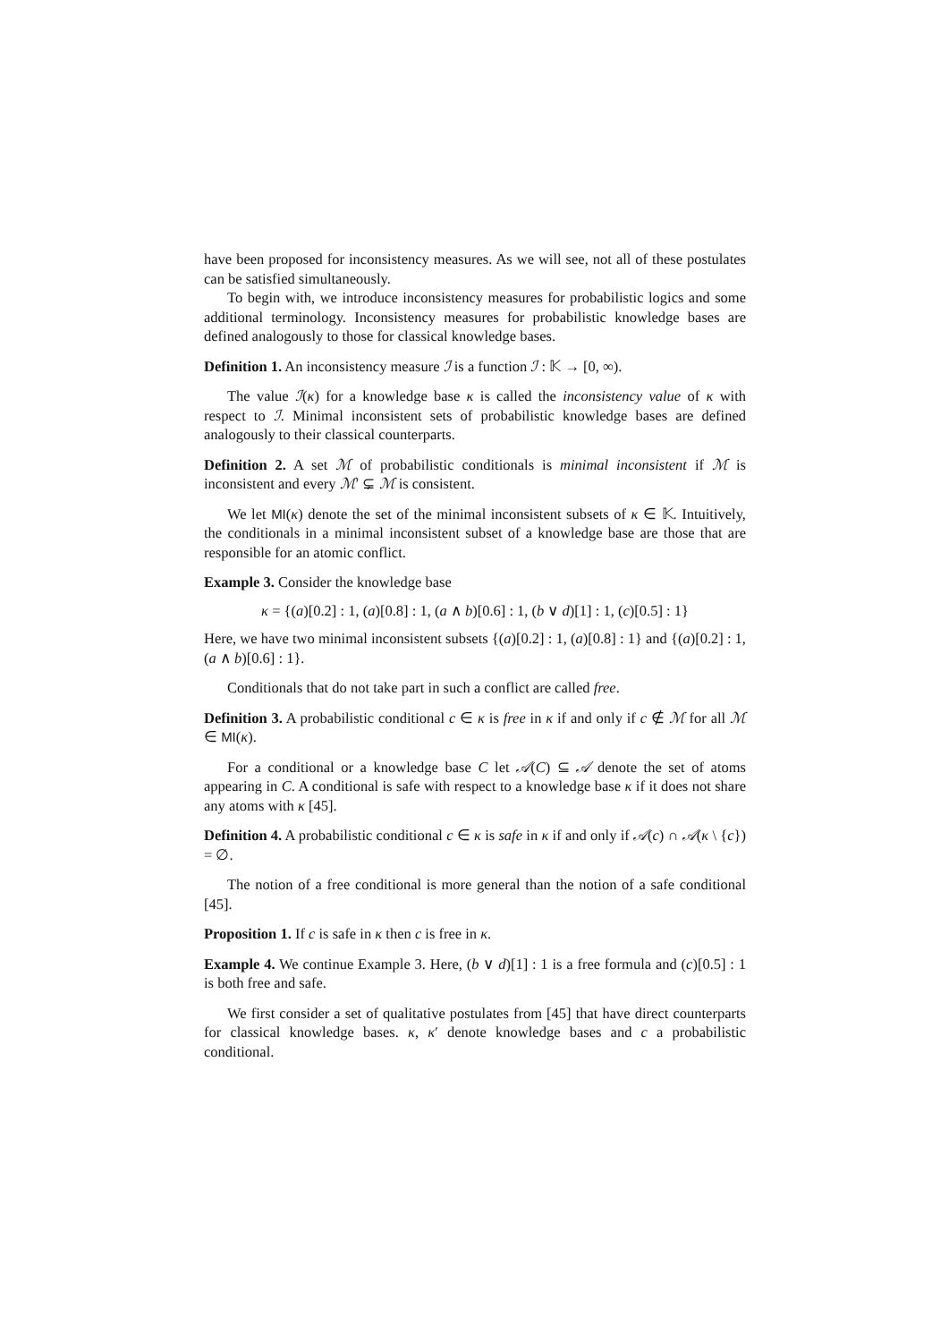have been proposed for inconsistency measures. As we will see, not all of these postulates can be satisfied simultaneously.
To begin with, we introduce inconsistency measures for probabilistic logics and some additional terminology. Inconsistency measures for probabilistic knowledge bases are defined analogously to those for classical knowledge bases.
Definition 1. An inconsistency measure ℐ is a function ℐ : 𝕂 → [0, ∞).
The value ℐ(κ) for a knowledge base κ is called the inconsistency value of κ with respect to ℐ. Minimal inconsistent sets of probabilistic knowledge bases are defined analogously to their classical counterparts.
Definition 2. A set ℳ of probabilistic conditionals is minimal inconsistent if ℳ is inconsistent and every ℳ′ ⊊ ℳ is consistent.
We let MI(κ) denote the set of the minimal inconsistent subsets of κ ∈ 𝕂. Intuitively, the conditionals in a minimal inconsistent subset of a knowledge base are those that are responsible for an atomic conflict.
Example 3. Consider the knowledge base
κ = {(a)[0.2] : 1, (a)[0.8] : 1, (a ∧ b)[0.6] : 1, (b ∨ d)[1] : 1, (c)[0.5] : 1}
Here, we have two minimal inconsistent subsets {(a)[0.2] : 1, (a)[0.8] : 1} and {(a)[0.2] : 1, (a ∧ b)[0.6] : 1}.
Conditionals that do not take part in such a conflict are called free.
Definition 3. A probabilistic conditional c ∈ κ is free in κ if and only if c ∉ ℳ for all ℳ ∈ MI(κ).
For a conditional or a knowledge base C let 𝒜(C) ⊆ 𝒜 denote the set of atoms appearing in C. A conditional is safe with respect to a knowledge base κ if it does not share any atoms with κ [45].
Definition 4. A probabilistic conditional c ∈ κ is safe in κ if and only if 𝒜(c) ∩ 𝒜(κ \ {c}) = ∅.
The notion of a free conditional is more general than the notion of a safe conditional [45].
Proposition 1. If c is safe in κ then c is free in κ.
Example 4. We continue Example 3. Here, (b ∨ d)[1] : 1 is a free formula and (c)[0.5] : 1 is both free and safe.
We first consider a set of qualitative postulates from [45] that have direct counterparts for classical knowledge bases. κ, κ′ denote knowledge bases and c a probabilistic conditional.